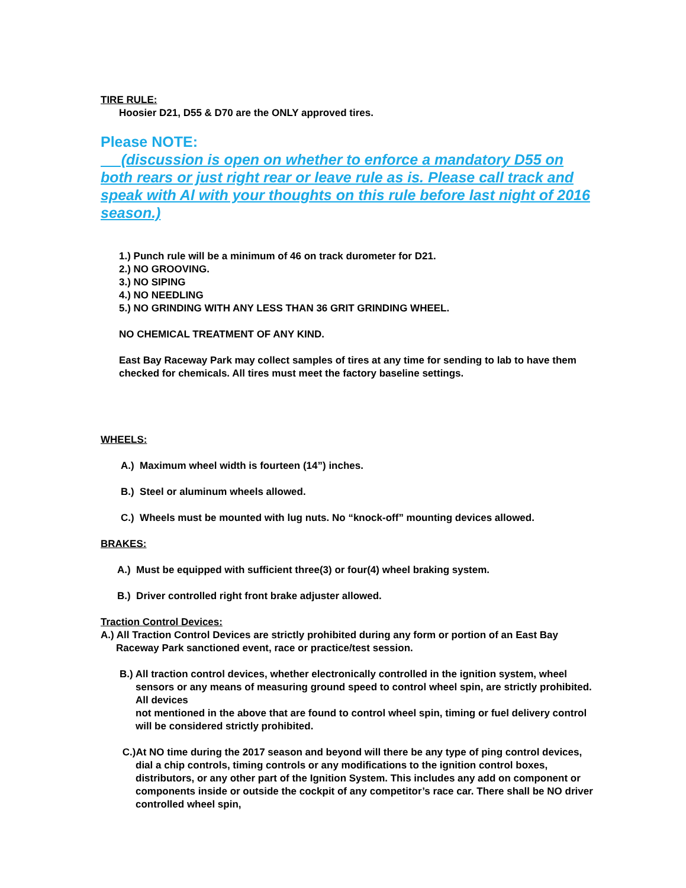TIRE RULE:
Hoosier D21, D55 & D70 are the ONLY approved tires.
Please NOTE:
(discussion is open on whether to enforce a mandatory D55 on both rears or just right rear or leave rule as is. Please call track and speak with Al with your thoughts on this rule before last night of 2016 season.)
1.) Punch rule will be a minimum of 46 on track durometer for D21.
2.) NO GROOVING.
3.) NO SIPING
4.) NO NEEDLING
5.) NO GRINDING WITH ANY LESS THAN 36 GRIT GRINDING WHEEL.
NO CHEMICAL TREATMENT OF ANY KIND.
East Bay Raceway Park may collect samples of tires at any time for sending to lab to have them checked for chemicals. All tires must meet the factory baseline settings.
WHEELS:
A.) Maximum wheel width is fourteen (14”) inches.
B.) Steel or aluminum wheels allowed.
C.) Wheels must be mounted with lug nuts. No “knock-off” mounting devices allowed.
BRAKES:
A.) Must be equipped with sufficient three(3) or four(4) wheel braking system.
B.) Driver controlled right front brake adjuster allowed.
Traction Control Devices:
A.) All Traction Control Devices are strictly prohibited during any form or portion of an East Bay Raceway Park sanctioned event, race or practice/test session.
B.) All traction control devices, whether electronically controlled in the ignition system, wheel sensors or any means of measuring ground speed to control wheel spin, are strictly prohibited. All devices
not mentioned in the above that are found to control wheel spin, timing or fuel delivery control will be considered strictly prohibited.
C.)At NO time during the 2017 season and beyond will there be any type of ping control devices, dial a chip controls, timing controls or any modifications to the ignition control boxes, distributors, or any other part of the Ignition System. This includes any add on component or components inside or outside the cockpit of any competitor’s race car. There shall be NO driver controlled wheel spin,